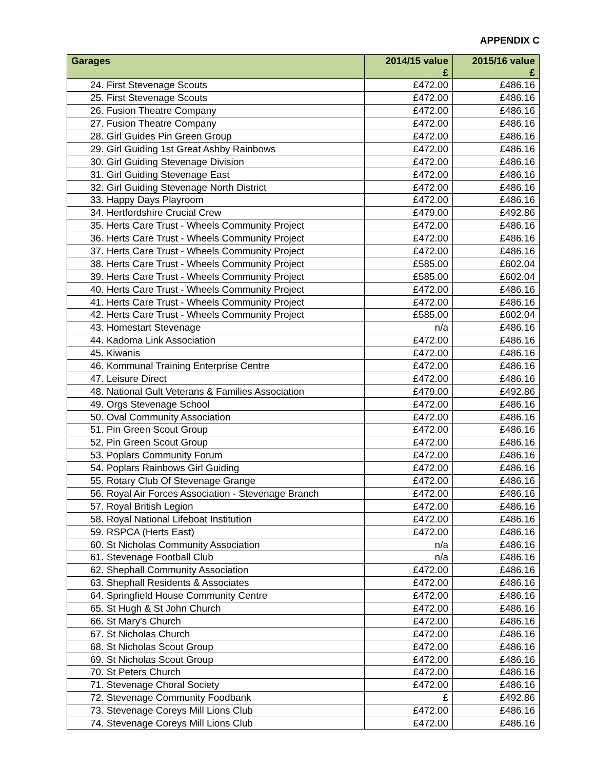APPENDIX C
| Garages | 2014/15 value £ | 2015/16 value £ |
| --- | --- | --- |
| 24. First Stevenage Scouts | £472.00 | £486.16 |
| 25. First Stevenage Scouts | £472.00 | £486.16 |
| 26. Fusion Theatre Company | £472.00 | £486.16 |
| 27. Fusion Theatre Company | £472.00 | £486.16 |
| 28. Girl Guides Pin Green Group | £472.00 | £486.16 |
| 29. Girl Guiding 1st Great Ashby Rainbows | £472.00 | £486.16 |
| 30. Girl Guiding Stevenage Division | £472.00 | £486.16 |
| 31. Girl Guiding Stevenage East | £472.00 | £486.16 |
| 32. Girl Guiding Stevenage North District | £472.00 | £486.16 |
| 33. Happy Days Playroom | £472.00 | £486.16 |
| 34. Hertfordshire Crucial Crew | £479.00 | £492.86 |
| 35. Herts Care Trust - Wheels Community Project | £472.00 | £486.16 |
| 36. Herts Care Trust - Wheels Community Project | £472.00 | £486.16 |
| 37. Herts Care Trust - Wheels Community Project | £472.00 | £486.16 |
| 38. Herts Care Trust - Wheels Community Project | £585.00 | £602.04 |
| 39. Herts Care Trust - Wheels Community Project | £585.00 | £602.04 |
| 40. Herts Care Trust - Wheels Community Project | £472.00 | £486.16 |
| 41. Herts Care Trust - Wheels Community Project | £472.00 | £486.16 |
| 42. Herts Care Trust - Wheels Community Project | £585.00 | £602.04 |
| 43. Homestart Stevenage | n/a | £486.16 |
| 44. Kadoma Link Association | £472.00 | £486.16 |
| 45. Kiwanis | £472.00 | £486.16 |
| 46. Kommunal Training Enterprise Centre | £472.00 | £486.16 |
| 47. Leisure Direct | £472.00 | £486.16 |
| 48. National Gult Veterans & Families Association | £479.00 | £492.86 |
| 49. Orgs Stevenage School | £472.00 | £486.16 |
| 50. Oval Community Association | £472.00 | £486.16 |
| 51. Pin Green Scout Group | £472.00 | £486.16 |
| 52. Pin Green Scout Group | £472.00 | £486.16 |
| 53. Poplars Community Forum | £472.00 | £486.16 |
| 54. Poplars Rainbows Girl Guiding | £472.00 | £486.16 |
| 55. Rotary Club Of Stevenage Grange | £472.00 | £486.16 |
| 56. Royal Air Forces Association - Stevenage Branch | £472.00 | £486.16 |
| 57. Royal British Legion | £472.00 | £486.16 |
| 58. Royal National Lifeboat Institution | £472.00 | £486.16 |
| 59. RSPCA (Herts East) | £472.00 | £486.16 |
| 60. St Nicholas Community Association | n/a | £486.16 |
| 61. Stevenage Football Club | n/a | £486.16 |
| 62. Shephall Community Association | £472.00 | £486.16 |
| 63. Shephall Residents & Associates | £472.00 | £486.16 |
| 64. Springfield House Community Centre | £472.00 | £486.16 |
| 65. St Hugh & St John Church | £472.00 | £486.16 |
| 66. St Mary's Church | £472.00 | £486.16 |
| 67. St Nicholas Church | £472.00 | £486.16 |
| 68. St Nicholas Scout Group | £472.00 | £486.16 |
| 69. St Nicholas Scout Group | £472.00 | £486.16 |
| 70. St Peters Church | £472.00 | £486.16 |
| 71. Stevenage Choral Society | £472.00 | £486.16 |
| 72. Stevenage Community Foodbank | £ | £492.86 |
| 73. Stevenage Coreys Mill Lions Club | £472.00 | £486.16 |
| 74. Stevenage Coreys Mill Lions Club | £472.00 | £486.16 |